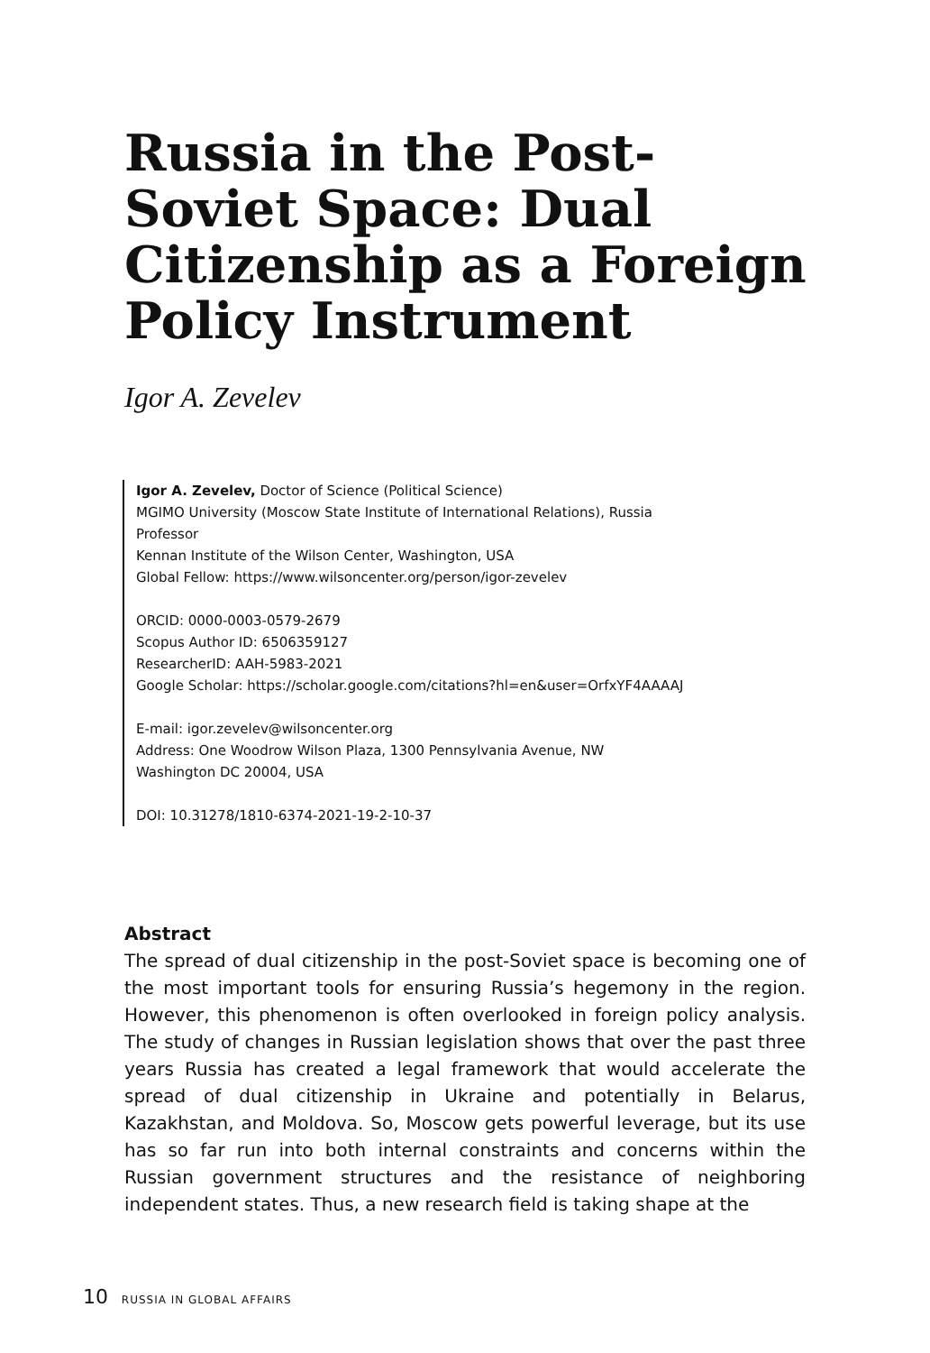Russia in the Post-Soviet Space: Dual Citizenship as a Foreign Policy Instrument
Igor A. Zevelev
Igor A. Zevelev, Doctor of Science (Political Science)
MGIMO University (Moscow State Institute of International Relations), Russia
Professor
Kennan Institute of the Wilson Center, Washington, USA
Global Fellow: https://www.wilsoncenter.org/person/igor-zevelev
ORCID: 0000-0003-0579-2679
Scopus Author ID: 6506359127
ResearcherID: AAH-5983-2021
Google Scholar: https://scholar.google.com/citations?hl=en&user=OrfxYF4AAAAJ
E-mail: igor.zevelev@wilsoncenter.org
Address: One Woodrow Wilson Plaza, 1300 Pennsylvania Avenue, NW
Washington DC 20004, USA
DOI: 10.31278/1810-6374-2021-19-2-10-37
Abstract
The spread of dual citizenship in the post-Soviet space is becoming one of the most important tools for ensuring Russia’s hegemony in the region. However, this phenomenon is often overlooked in foreign policy analysis. The study of changes in Russian legislation shows that over the past three years Russia has created a legal framework that would accelerate the spread of dual citizenship in Ukraine and potentially in Belarus, Kazakhstan, and Moldova. So, Moscow gets powerful leverage, but its use has so far run into both internal constraints and concerns within the Russian government structures and the resistance of neighboring independent states. Thus, a new research field is taking shape at the
10 RUSSIA IN GLOBAL AFFAIRS